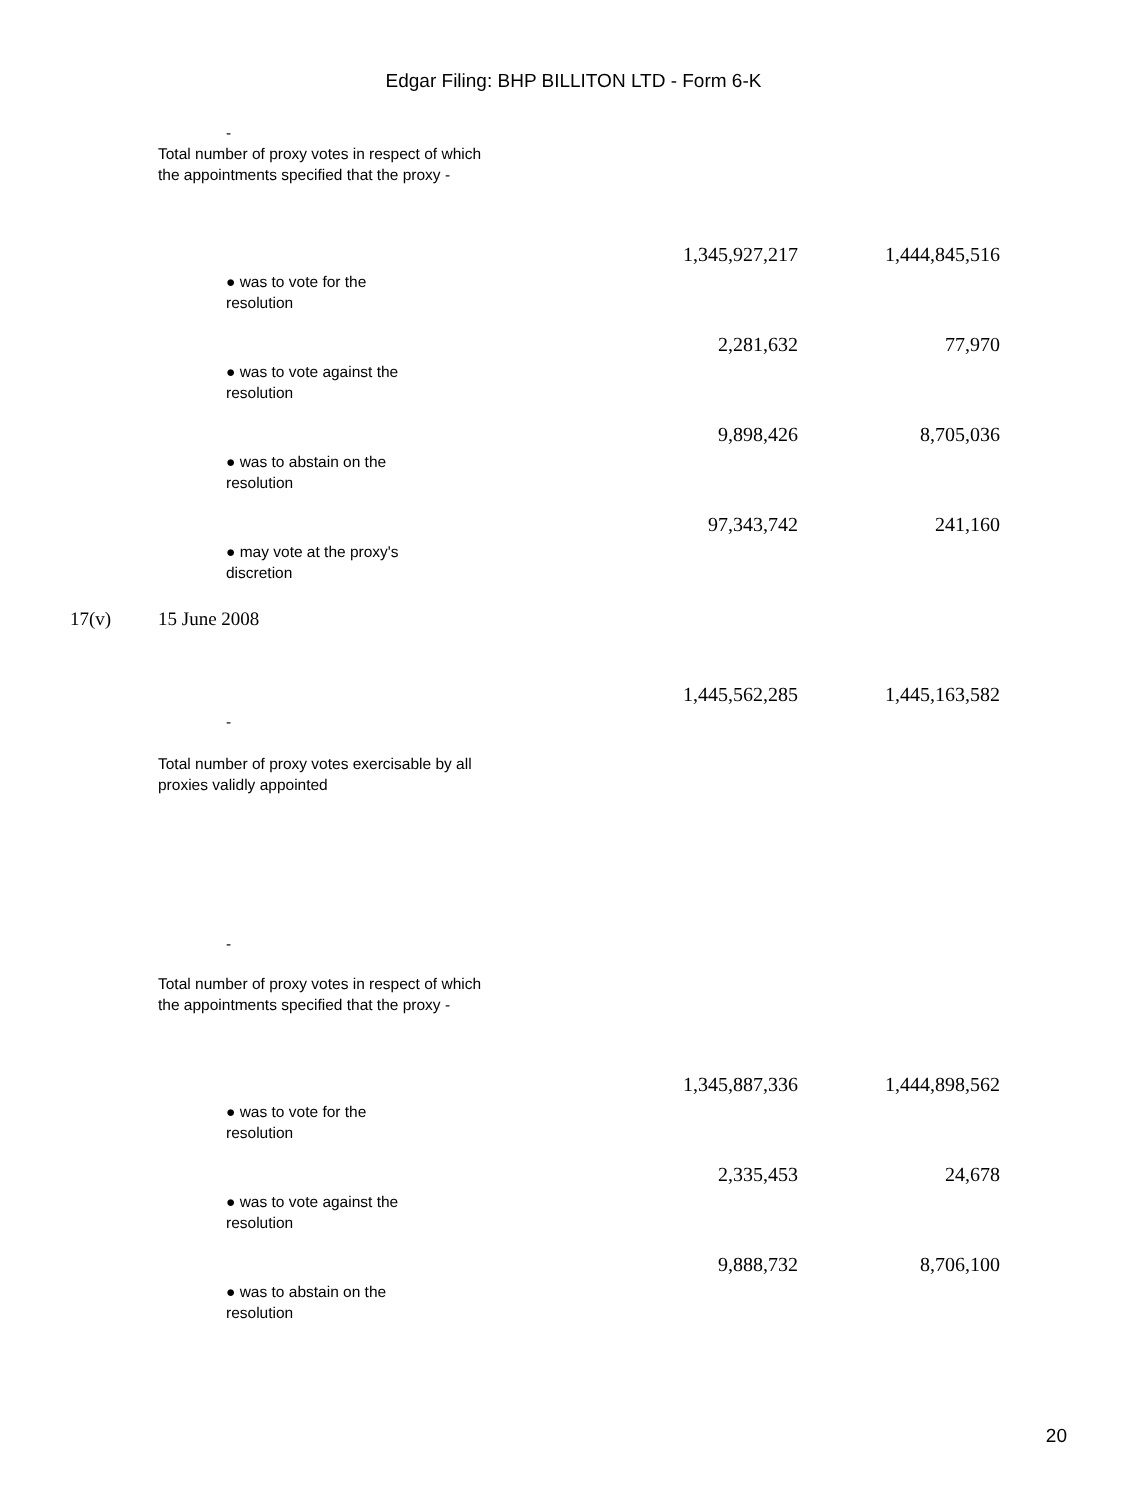Edgar Filing: BHP BILLITON LTD - Form 6-K
| | - | | | |
| | Total number of proxy votes in respect of which the appointments specified that the proxy - | | | |
| | ● was to vote for the resolution | | 1,345,927,217 | 1,444,845,516 |
| | ● was to vote against the resolution | | 2,281,632 | 77,970 |
| | ● was to abstain on the resolution | | 9,898,426 | 8,705,036 |
| | ● may vote at the proxy's discretion | | 97,343,742 | 241,160 |
| 17(v) | 15 June 2008 | | | |
| | - | | 1,445,562,285 | 1,445,163,582 |
| | Total number of proxy votes exercisable by all proxies validly appointed | | | |
| | - | | | |
| | Total number of proxy votes in respect of which the appointments specified that the proxy - | | | |
| | ● was to vote for the resolution | | 1,345,887,336 | 1,444,898,562 |
| | ● was to vote against the resolution | | 2,335,453 | 24,678 |
| | ● was to abstain on the resolution | | 9,888,732 | 8,706,100 |
20